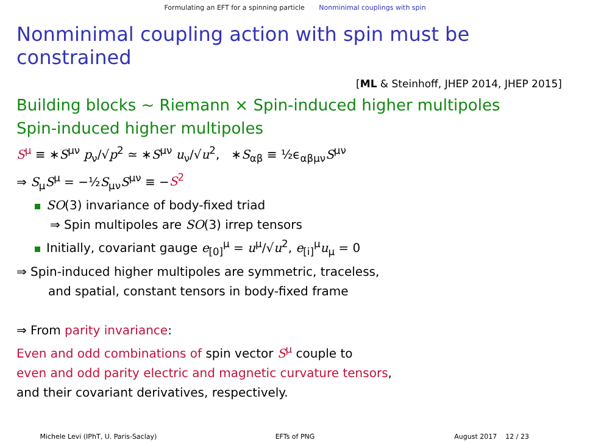Formulating an EFT for a spinning particle Nonminimal couplings with spin
Nonminimal coupling action with spin must be constrained
[ML & Steinhoff, JHEP 2014, JHEP 2015]
Building blocks ∼ Riemann × Spin-induced higher multipoles
Spin-induced higher multipoles
S<sup>μ</sup> ≡ ∗S<sup>μν</sup> p<sub>ν</sub>/√p<sup>2</sup> ≃ ∗S<sup>μν</sup> u<sub>ν</sub>/√u<sup>2</sup>, ∗S<sub>αβ</sub> ≡ ½ϵ<sub>αβμν</sub>S<sup>μν</sup>
⇒ S<sub>μ</sub>S<sup>μ</sup> = −½S<sub>μν</sub>S<sup>μν</sup> ≡ −S<sup>2</sup>
SO(3) invariance of body-fixed triad
⇒ Spin multipoles are SO(3) irrep tensors
Initially, covariant gauge e<sub>[0]</sub><sup>μ</sup> = u<sup>μ</sup>/√u<sup>2</sup>, e<sub>[i]</sub><sup>μ</sup>u<sub>μ</sub> = 0
⇒ Spin-induced higher multipoles are symmetric, traceless,
and spatial, constant tensors in body-fixed frame
⇒ From parity invariance:
Even and odd combinations of spin vector S<sup>μ</sup> couple to
even and odd parity electric and magnetic curvature tensors,
and their covariant derivatives, respectively.
Michele Levi (IPhT, U. Paris-Saclay)
EFTs of PNG August 2017 12 / 23